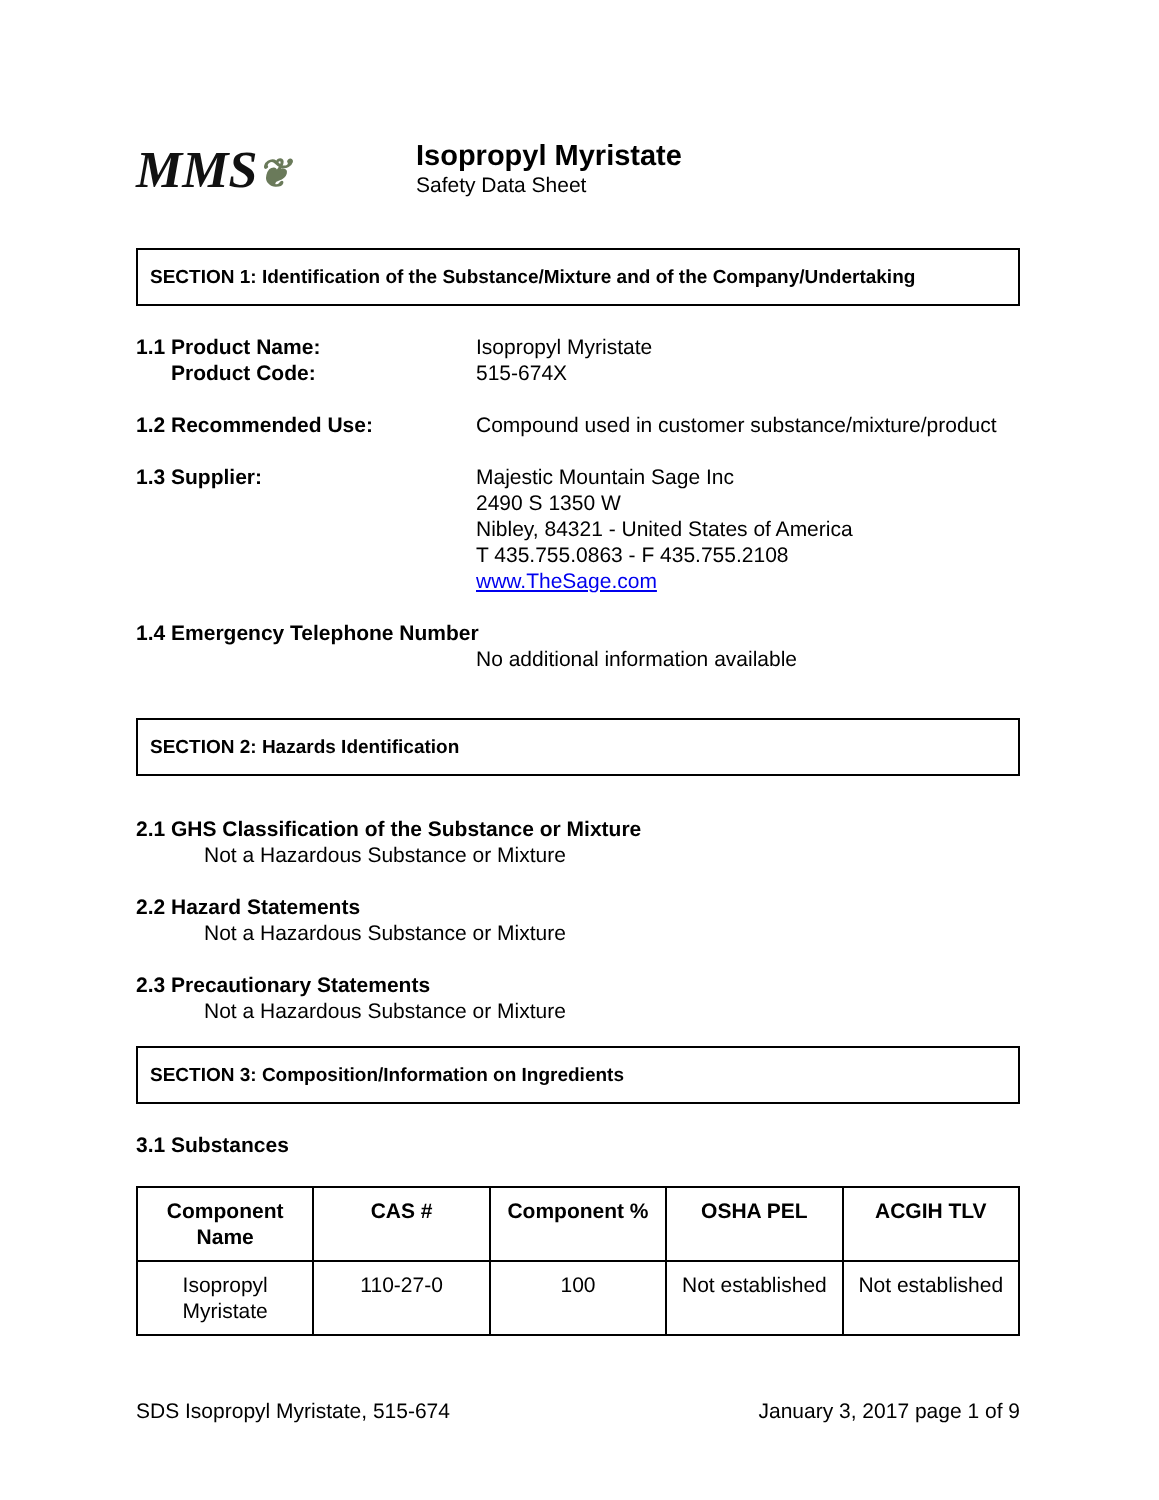MMS❦
Isopropyl Myristate
Safety Data Sheet
SECTION 1: Identification of the Substance/Mixture and of the Company/Undertaking
1.1 Product Name:
Product Code:
Isopropyl Myristate
515-674X
1.2 Recommended Use: Compound used in customer substance/mixture/product
1.3 Supplier: Majestic Mountain Sage Inc
2490 S 1350 W
Nibley, 84321 - United States of America
T 435.755.0863 - F 435.755.2108
www.TheSage.com
1.4 Emergency Telephone Number
No additional information available
SECTION 2: Hazards Identification
2.1 GHS Classification of the Substance or Mixture
Not a Hazardous Substance or Mixture
2.2 Hazard Statements
Not a Hazardous Substance or Mixture
2.3 Precautionary Statements
Not a Hazardous Substance or Mixture
SECTION 3: Composition/Information on Ingredients
3.1 Substances
| Component Name | CAS # | Component % | OSHA PEL | ACGIH TLV |
| --- | --- | --- | --- | --- |
| Isopropyl Myristate | 110-27-0 | 100 | Not established | Not established |
SDS Isopropyl Myristate, 515-674 January 3, 2017 page 1 of 9